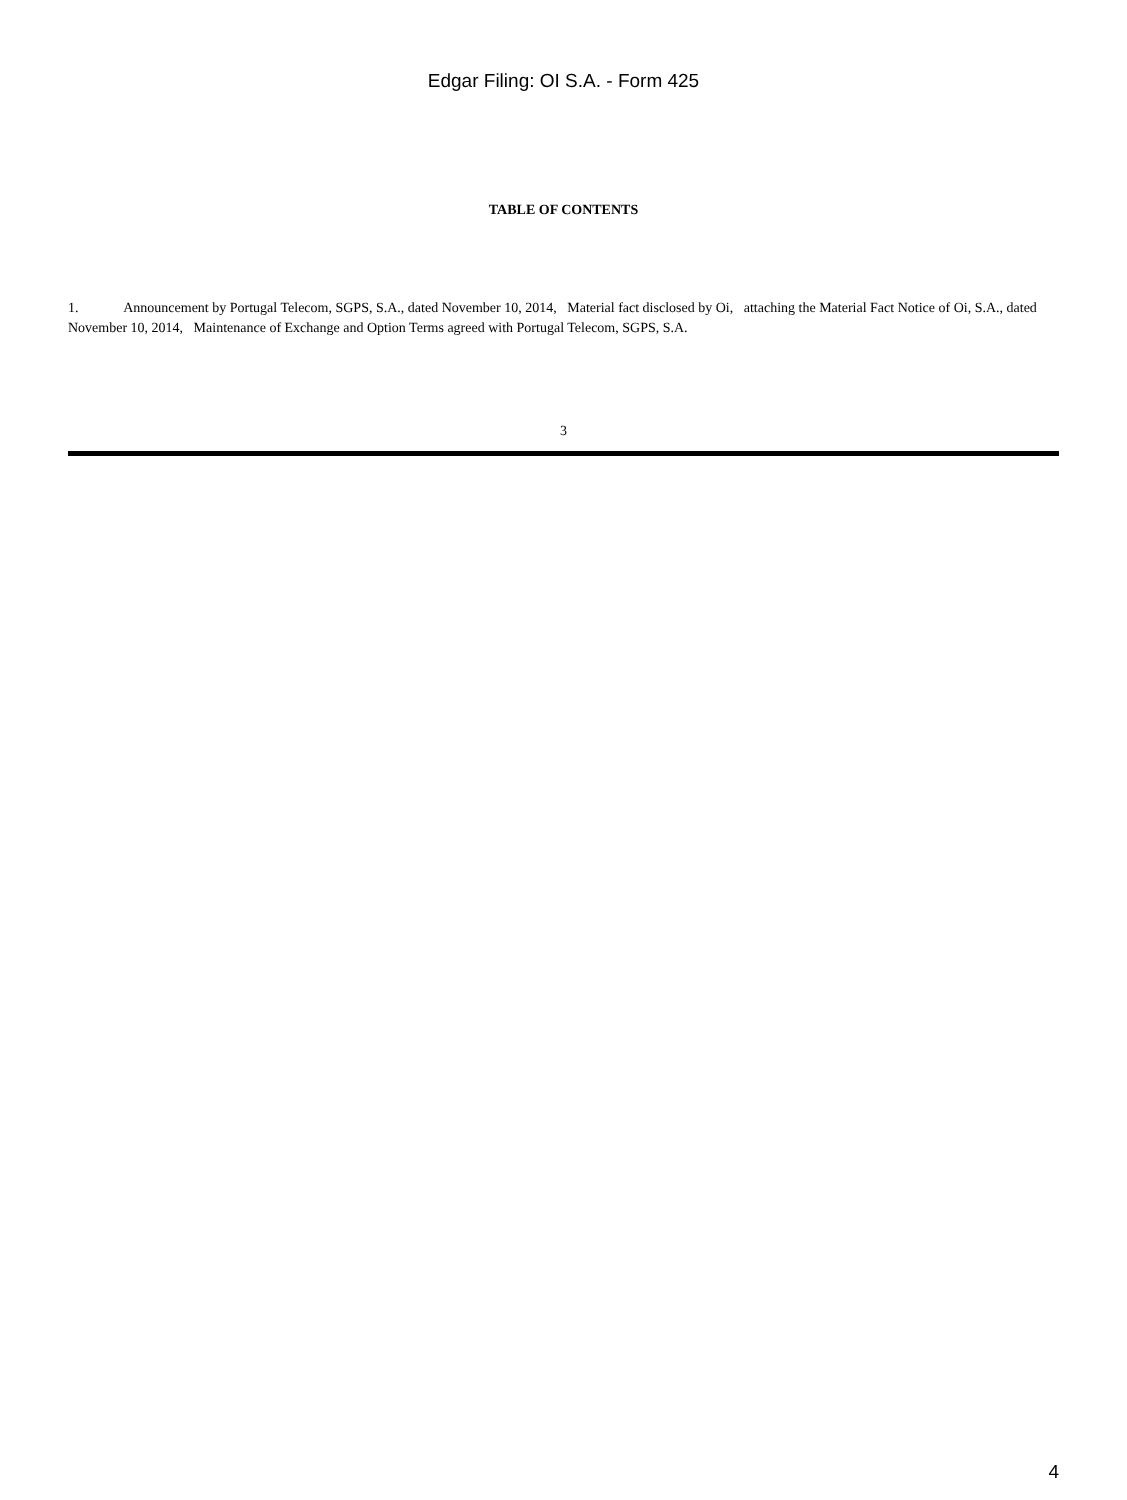Edgar Filing: OI S.A. - Form 425
TABLE OF CONTENTS
1. Announcement by Portugal Telecom, SGPS, S.A., dated November 10, 2014, Material fact disclosed by Oi, attaching the Material Fact Notice of Oi, S.A., dated November 10, 2014, Maintenance of Exchange and Option Terms agreed with Portugal Telecom, SGPS, S.A.
3
4